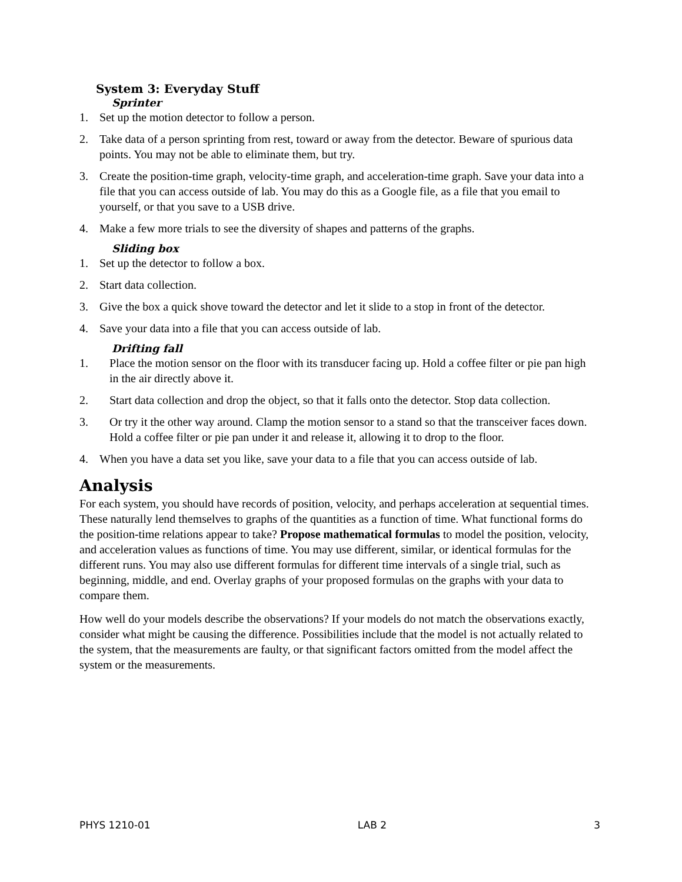System 3: Everyday Stuff
Sprinter
1. Set up the motion detector to follow a person.
2. Take data of a person sprinting from rest, toward or away from the detector. Beware of spurious data points. You may not be able to eliminate them, but try.
3. Create the position-time graph, velocity-time graph, and acceleration-time graph. Save your data into a file that you can access outside of lab. You may do this as a Google file, as a file that you email to yourself, or that you save to a USB drive.
4. Make a few more trials to see the diversity of shapes and patterns of the graphs.
Sliding box
1. Set up the detector to follow a box.
2. Start data collection.
3. Give the box a quick shove toward the detector and let it slide to a stop in front of the detector.
4. Save your data into a file that you can access outside of lab.
Drifting fall
1. Place the motion sensor on the floor with its transducer facing up. Hold a coffee filter or pie pan high in the air directly above it.
2. Start data collection and drop the object, so that it falls onto the detector. Stop data collection.
3. Or try it the other way around. Clamp the motion sensor to a stand so that the transceiver faces down. Hold a coffee filter or pie pan under it and release it, allowing it to drop to the floor.
4. When you have a data set you like, save your data to a file that you can access outside of lab.
Analysis
For each system, you should have records of position, velocity, and perhaps acceleration at sequential times. These naturally lend themselves to graphs of the quantities as a function of time. What functional forms do the position-time relations appear to take? Propose mathematical formulas to model the position, velocity, and acceleration values as functions of time. You may use different, similar, or identical formulas for the different runs. You may also use different formulas for different time intervals of a single trial, such as beginning, middle, and end. Overlay graphs of your proposed formulas on the graphs with your data to compare them.
How well do your models describe the observations? If your models do not match the observations exactly, consider what might be causing the difference. Possibilities include that the model is not actually related to the system, that the measurements are faulty, or that significant factors omitted from the model affect the system or the measurements.
PHYS 1210-01 LAB 2 3